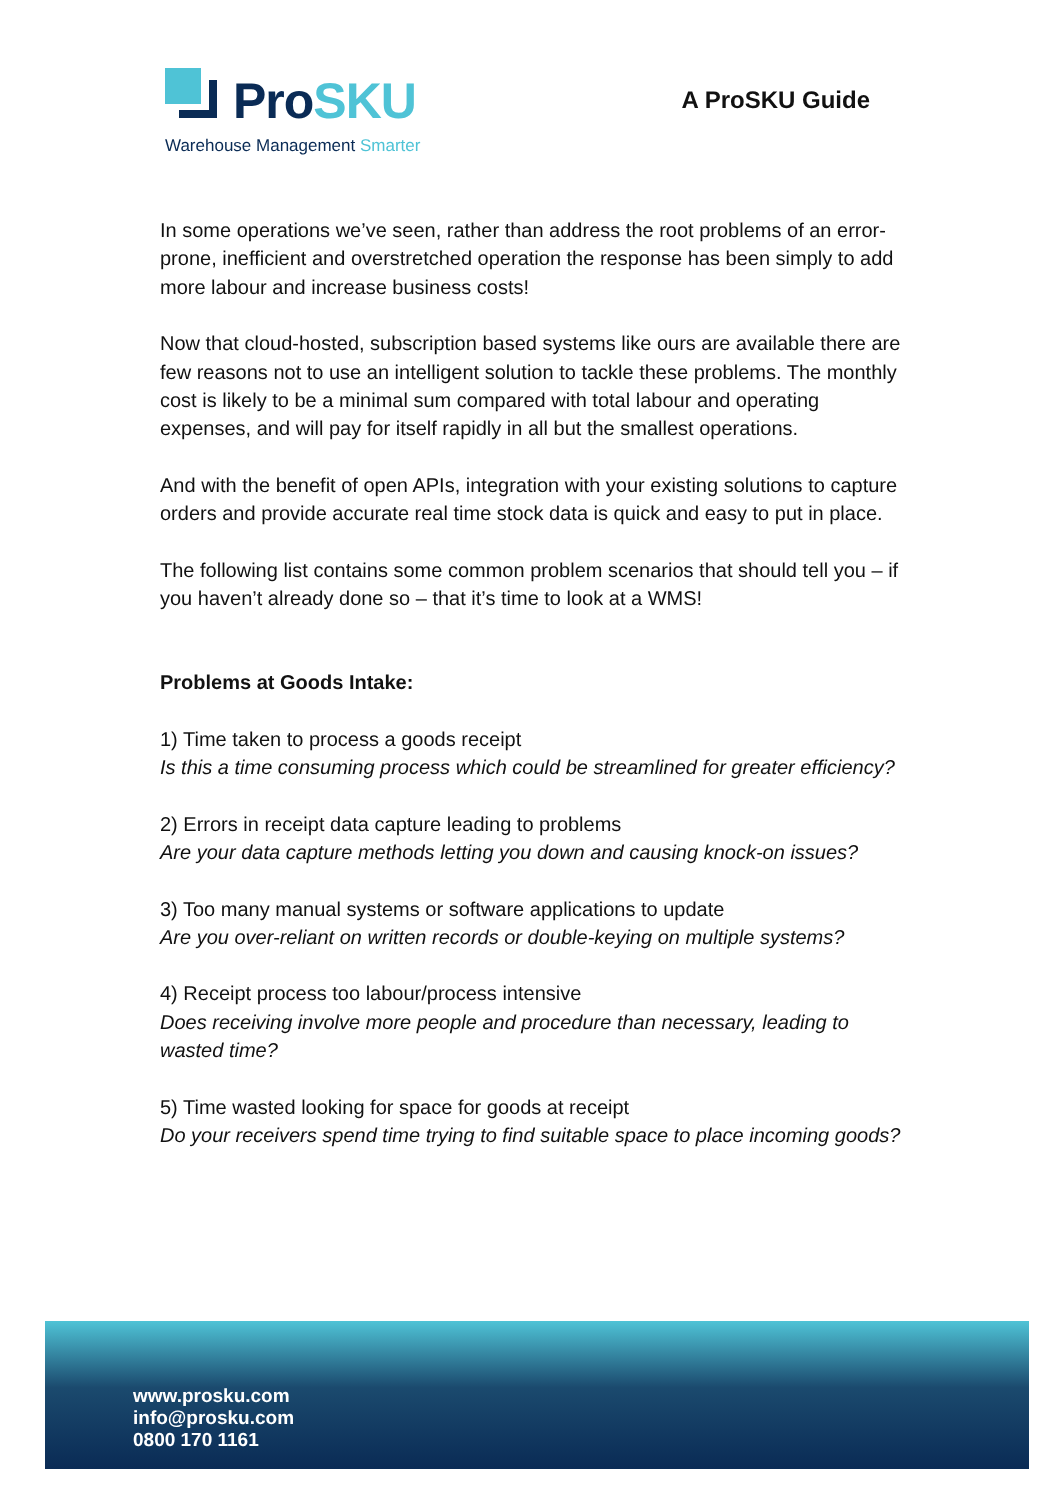ProSKU
Warehouse Management Smarter
A ProSKU Guide
In some operations we’ve seen, rather than address the root problems of an error-prone, inefficient and overstretched operation the response has been simply to add more labour and increase business costs!
Now that cloud-hosted, subscription based systems like ours are available there are few reasons not to use an intelligent solution to tackle these problems. The monthly cost is likely to be a minimal sum compared with total labour and operating expenses, and will pay for itself rapidly in all but the smallest operations.
And with the benefit of open APIs, integration with your existing solutions to capture orders and provide accurate real time stock data is quick and easy to put in place.
The following list contains some common problem scenarios that should tell you – if you haven’t already done so – that it’s time to look at a WMS!
Problems at Goods Intake:
1) Time taken to process a goods receipt
Is this a time consuming process which could be streamlined for greater efficiency?
2) Errors in receipt data capture leading to problems
Are your data capture methods letting you down and causing knock-on issues?
3) Too many manual systems or software applications to update
Are you over-reliant on written records or double-keying on multiple systems?
4) Receipt process too labour/process intensive
Does receiving involve more people and procedure than necessary, leading to wasted time?
5) Time wasted looking for space for goods at receipt
Do your receivers spend time trying to find suitable space to place incoming goods?
www.prosku.com
info@prosku.com
0800 170 1161